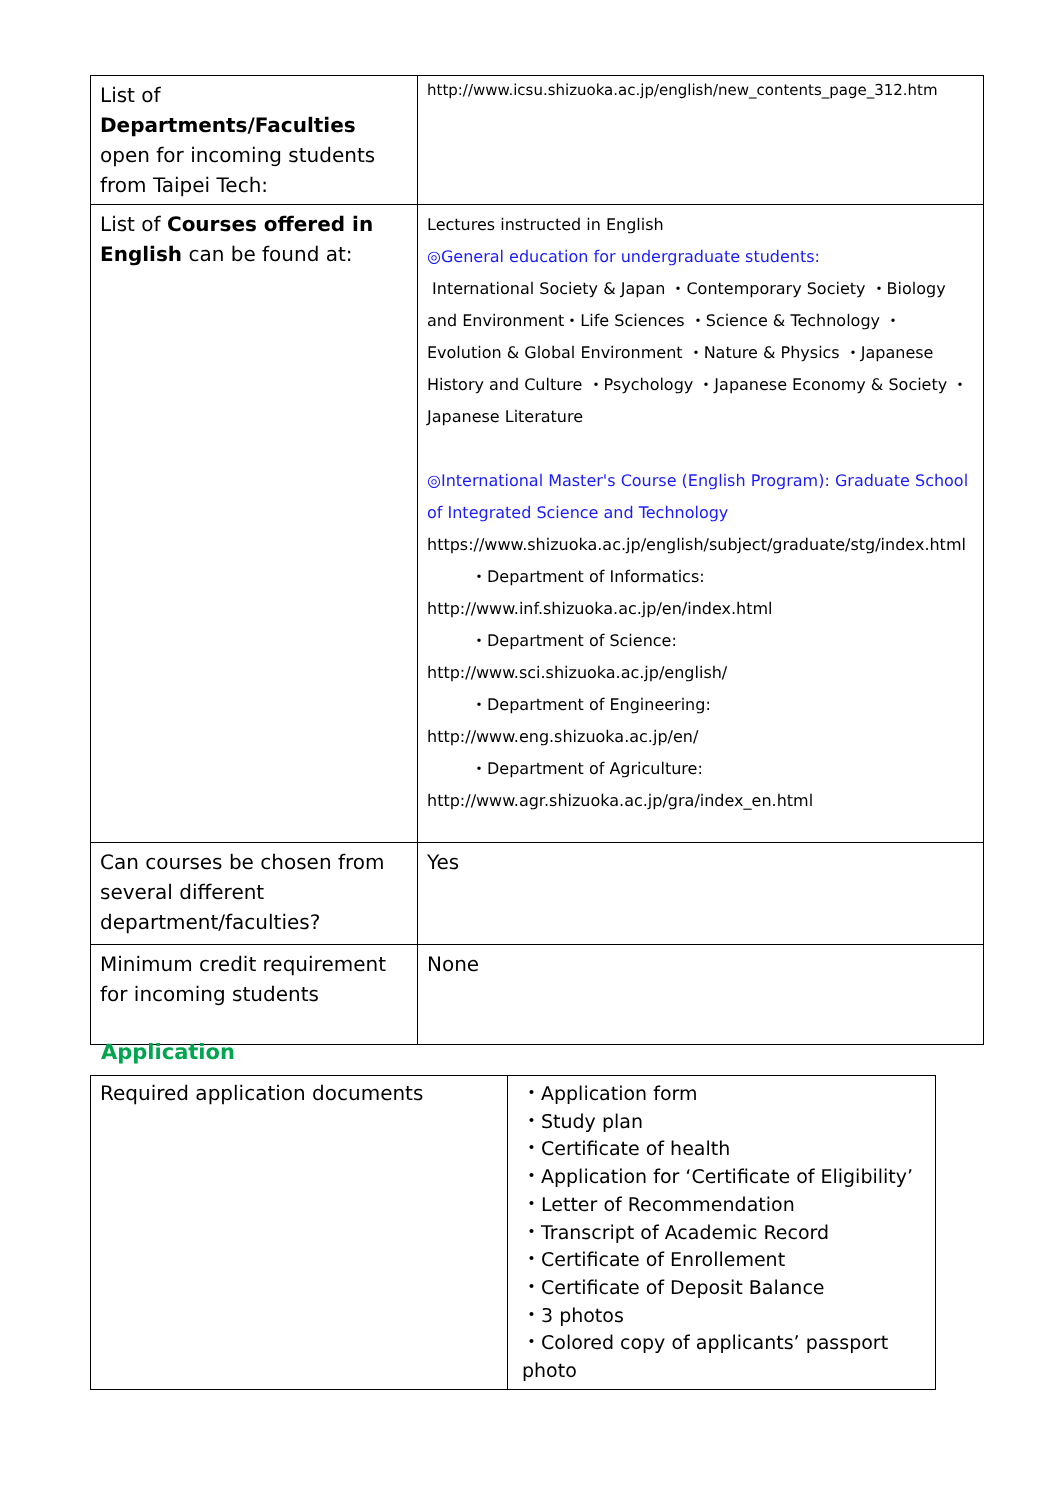| List of Departments/Faculties open for incoming students from Taipei Tech: | http://www.icsu.shizuoka.ac.jp/english/new_contents_page_312.htm |
| List of Courses offered in English can be found at: | Lectures instructed in English ◎General education for undergraduate students: International Society & Japan ・Contemporary Society ・Biology and Environment・Life Sciences ・Science & Technology ・Evolution & Global Environment ・Nature & Physics ・Japanese History and Culture ・Psychology ・Japanese Economy & Society ・Japanese Literature ◎International Master's Course (English Program): Graduate School of Integrated Science and Technology https://www.shizuoka.ac.jp/english/subject/graduate/stg/index.html ・Department of Informatics: http://www.inf.shizuoka.ac.jp/en/index.html ・Department of Science: http://www.sci.shizuoka.ac.jp/english/ ・Department of Engineering: http://www.eng.shizuoka.ac.jp/en/ ・Department of Agriculture: http://www.agr.shizuoka.ac.jp/gra/index_en.html |
| Can courses be chosen from several different department/faculties? | Yes |
| Minimum credit requirement for incoming students | None |
Application
| Required application documents | ・Application form ・Study plan ・Certificate of health ・Application for ‘Certificate of Eligibility’ ・Letter of Recommendation ・Transcript of Academic Record ・Certificate of Enrollement ・Certificate of Deposit Balance ・3 photos ・Colored copy of applicants’ passport photo |